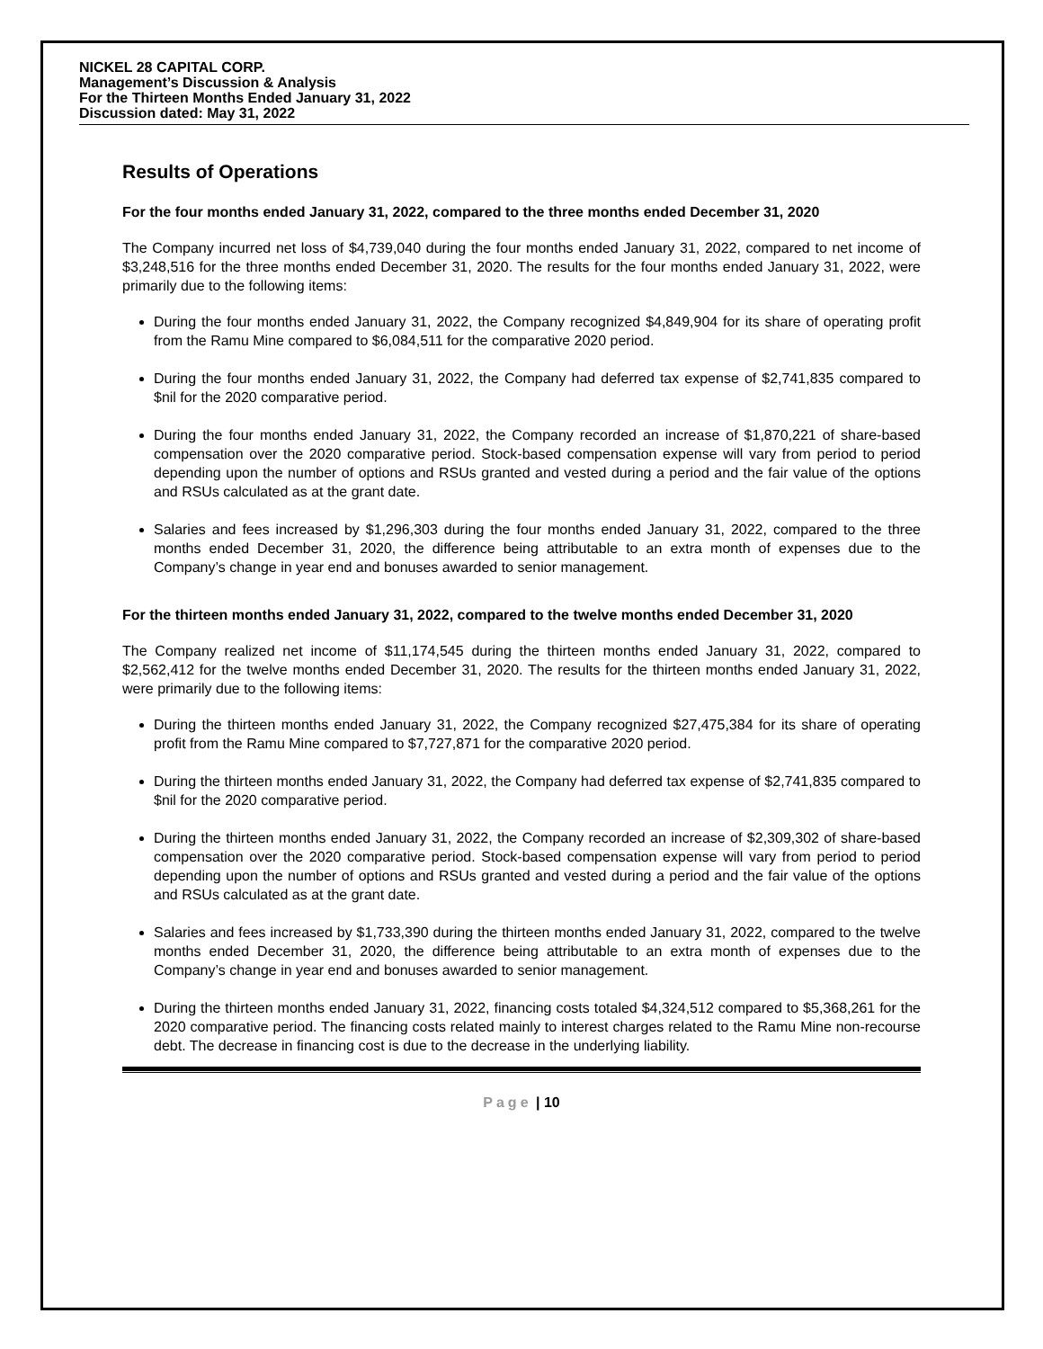NICKEL 28 CAPITAL CORP.
Management’s Discussion & Analysis
For the Thirteen Months Ended January 31, 2022
Discussion dated: May 31, 2022
Results of Operations
For the four months ended January 31, 2022, compared to the three months ended December 31, 2020
The Company incurred net loss of $4,739,040 during the four months ended January 31, 2022, compared to net income of $3,248,516 for the three months ended December 31, 2020. The results for the four months ended January 31, 2022, were primarily due to the following items:
During the four months ended January 31, 2022, the Company recognized $4,849,904 for its share of operating profit from the Ramu Mine compared to $6,084,511 for the comparative 2020 period.
During the four months ended January 31, 2022, the Company had deferred tax expense of $2,741,835 compared to $nil for the 2020 comparative period.
During the four months ended January 31, 2022, the Company recorded an increase of $1,870,221 of share-based compensation over the 2020 comparative period. Stock-based compensation expense will vary from period to period depending upon the number of options and RSUs granted and vested during a period and the fair value of the options and RSUs calculated as at the grant date.
Salaries and fees increased by $1,296,303 during the four months ended January 31, 2022, compared to the three months ended December 31, 2020, the difference being attributable to an extra month of expenses due to the Company’s change in year end and bonuses awarded to senior management.
For the thirteen months ended January 31, 2022, compared to the twelve months ended December 31, 2020
The Company realized net income of $11,174,545 during the thirteen months ended January 31, 2022, compared to $2,562,412 for the twelve months ended December 31, 2020. The results for the thirteen months ended January 31, 2022, were primarily due to the following items:
During the thirteen months ended January 31, 2022, the Company recognized $27,475,384 for its share of operating profit from the Ramu Mine compared to $7,727,871 for the comparative 2020 period.
During the thirteen months ended January 31, 2022, the Company had deferred tax expense of $2,741,835 compared to $nil for the 2020 comparative period.
During the thirteen months ended January 31, 2022, the Company recorded an increase of $2,309,302 of share-based compensation over the 2020 comparative period. Stock-based compensation expense will vary from period to period depending upon the number of options and RSUs granted and vested during a period and the fair value of the options and RSUs calculated as at the grant date.
Salaries and fees increased by $1,733,390 during the thirteen months ended January 31, 2022, compared to the twelve months ended December 31, 2020, the difference being attributable to an extra month of expenses due to the Company’s change in year end and bonuses awarded to senior management.
During the thirteen months ended January 31, 2022, financing costs totaled $4,324,512 compared to $5,368,261 for the 2020 comparative period. The financing costs related mainly to interest charges related to the Ramu Mine non-recourse debt. The decrease in financing cost is due to the decrease in the underlying liability.
Page | 10